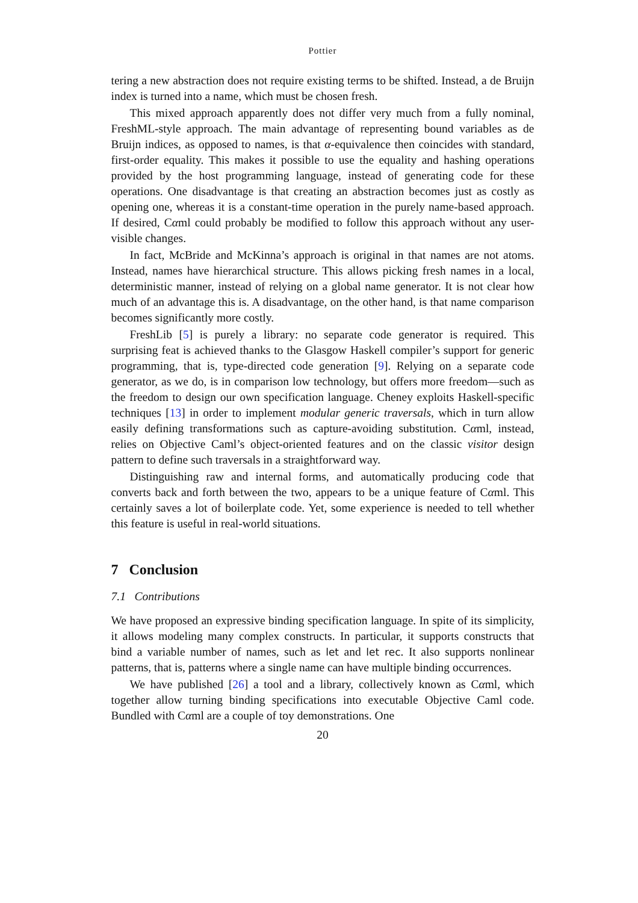Pottier
tering a new abstraction does not require existing terms to be shifted. Instead, a de Bruijn index is turned into a name, which must be chosen fresh.
This mixed approach apparently does not differ very much from a fully nominal, FreshML-style approach. The main advantage of representing bound variables as de Bruijn indices, as opposed to names, is that α-equivalence then coincides with standard, first-order equality. This makes it possible to use the equality and hashing operations provided by the host programming language, instead of generating code for these operations. One disadvantage is that creating an abstraction becomes just as costly as opening one, whereas it is a constant-time operation in the purely name-based approach. If desired, Cαml could probably be modified to follow this approach without any user-visible changes.
In fact, McBride and McKinna’s approach is original in that names are not atoms. Instead, names have hierarchical structure. This allows picking fresh names in a local, deterministic manner, instead of relying on a global name generator. It is not clear how much of an advantage this is. A disadvantage, on the other hand, is that name comparison becomes significantly more costly.
FreshLib [5] is purely a library: no separate code generator is required. This surprising feat is achieved thanks to the Glasgow Haskell compiler’s support for generic programming, that is, type-directed code generation [9]. Relying on a separate code generator, as we do, is in comparison low technology, but offers more freedom—such as the freedom to design our own specification language. Cheney exploits Haskell-specific techniques [13] in order to implement modular generic traversals, which in turn allow easily defining transformations such as capture-avoiding substitution. Cαml, instead, relies on Objective Caml’s object-oriented features and on the classic visitor design pattern to define such traversals in a straightforward way.
Distinguishing raw and internal forms, and automatically producing code that converts back and forth between the two, appears to be a unique feature of Cαml. This certainly saves a lot of boilerplate code. Yet, some experience is needed to tell whether this feature is useful in real-world situations.
7 Conclusion
7.1 Contributions
We have proposed an expressive binding specification language. In spite of its simplicity, it allows modeling many complex constructs. In particular, it supports constructs that bind a variable number of names, such as let and let rec. It also supports nonlinear patterns, that is, patterns where a single name can have multiple binding occurrences.
We have published [26] a tool and a library, collectively known as Cαml, which together allow turning binding specifications into executable Objective Caml code. Bundled with Cαml are a couple of toy demonstrations. One
20